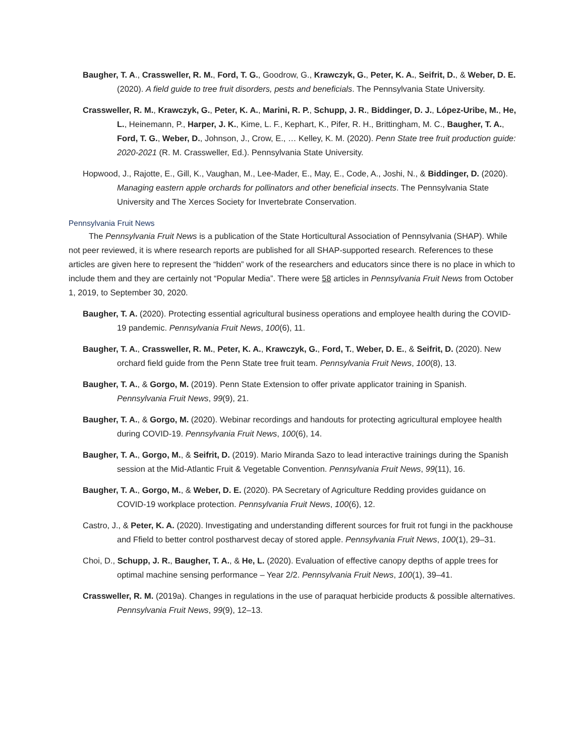Baugher, T. A., Crassweller, R. M., Ford, T. G., Goodrow, G., Krawczyk, G., Peter, K. A., Seifrit, D., & Weber, D. E. (2020). A field guide to tree fruit disorders, pests and beneficials. The Pennsylvania State University.
Crassweller, R. M., Krawczyk, G., Peter, K. A., Marini, R. P., Schupp, J. R., Biddinger, D. J., López-Uribe, M., He, L., Heinemann, P., Harper, J. K., Kime, L. F., Kephart, K., Pifer, R. H., Brittingham, M. C., Baugher, T. A., Ford, T. G., Weber, D., Johnson, J., Crow, E., … Kelley, K. M. (2020). Penn State tree fruit production guide: 2020-2021 (R. M. Crassweller, Ed.). Pennsylvania State University.
Hopwood, J., Rajotte, E., Gill, K., Vaughan, M., Lee-Mader, E., May, E., Code, A., Joshi, N., & Biddinger, D. (2020). Managing eastern apple orchards for pollinators and other beneficial insects. The Pennsylvania State University and The Xerces Society for Invertebrate Conservation.
Pennsylvania Fruit News
The Pennsylvania Fruit News is a publication of the State Horticultural Association of Pennsylvania (SHAP). While not peer reviewed, it is where research reports are published for all SHAP-supported research. References to these articles are given here to represent the “hidden” work of the researchers and educators since there is no place in which to include them and they are certainly not “Popular Media”. There were 58 articles in Pennsylvania Fruit News from October 1, 2019, to September 30, 2020.
Baugher, T. A. (2020). Protecting essential agricultural business operations and employee health during the COVID-19 pandemic. Pennsylvania Fruit News, 100(6), 11.
Baugher, T. A., Crassweller, R. M., Peter, K. A., Krawczyk, G., Ford, T., Weber, D. E., & Seifrit, D. (2020). New orchard field guide from the Penn State tree fruit team. Pennsylvania Fruit News, 100(8), 13.
Baugher, T. A., & Gorgo, M. (2019). Penn State Extension to offer private applicator training in Spanish. Pennsylvania Fruit News, 99(9), 21.
Baugher, T. A., & Gorgo, M. (2020). Webinar recordings and handouts for protecting agricultural employee health during COVID-19. Pennsylvania Fruit News, 100(6), 14.
Baugher, T. A., Gorgo, M., & Seifrit, D. (2019). Mario Miranda Sazo to lead interactive trainings during the Spanish session at the Mid-Atlantic Fruit & Vegetable Convention. Pennsylvania Fruit News, 99(11), 16.
Baugher, T. A., Gorgo, M., & Weber, D. E. (2020). PA Secretary of Agriculture Redding provides guidance on COVID-19 workplace protection. Pennsylvania Fruit News, 100(6), 12.
Castro, J., & Peter, K. A. (2020). Investigating and understanding different sources for fruit rot fungi in the packhouse and Ffield to better control postharvest decay of stored apple. Pennsylvania Fruit News, 100(1), 29–31.
Choi, D., Schupp, J. R., Baugher, T. A., & He, L. (2020). Evaluation of effective canopy depths of apple trees for optimal machine sensing performance – Year 2/2. Pennsylvania Fruit News, 100(1), 39–41.
Crassweller, R. M. (2019a). Changes in regulations in the use of paraquat herbicide products & possible alternatives. Pennsylvania Fruit News, 99(9), 12–13.